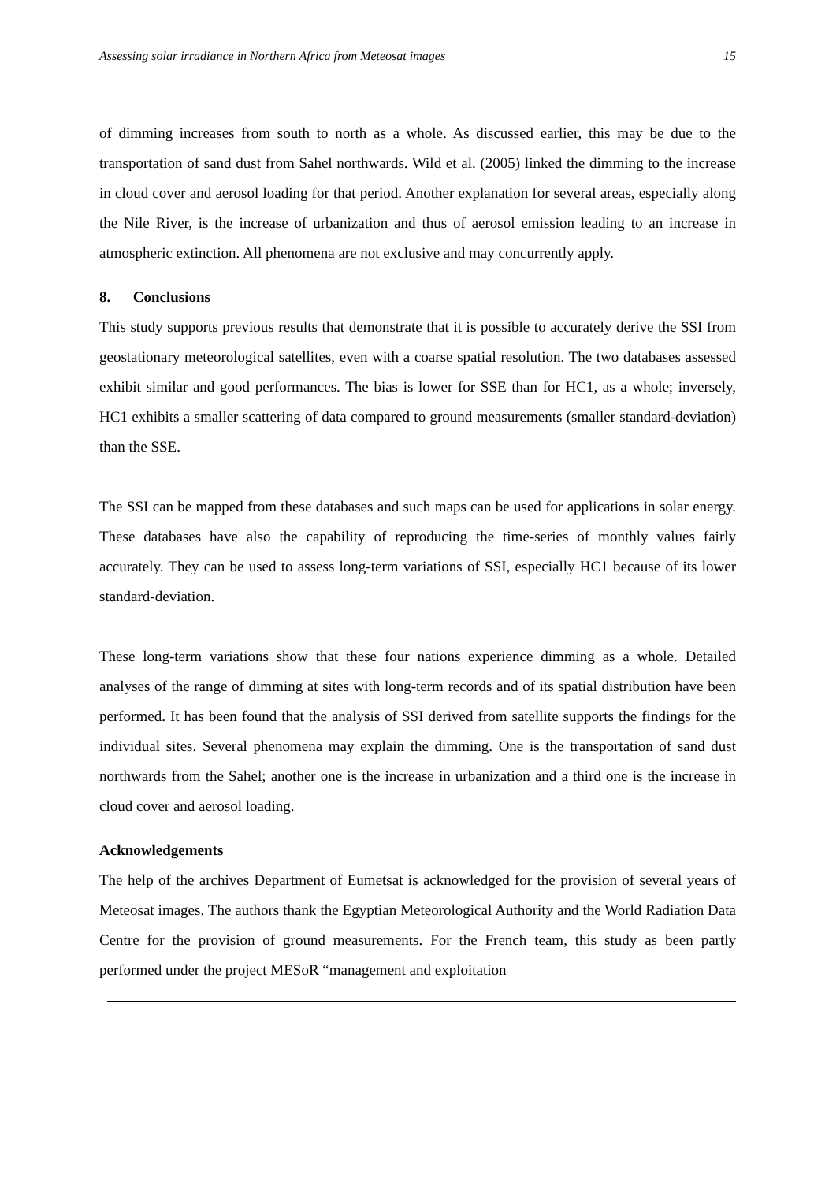Assessing solar irradiance in Northern Africa from Meteosat images 15
of dimming increases from south to north as a whole. As discussed earlier, this may be due to the transportation of sand dust from Sahel northwards. Wild et al. (2005) linked the dimming to the increase in cloud cover and aerosol loading for that period. Another explanation for several areas, especially along the Nile River, is the increase of urbanization and thus of aerosol emission leading to an increase in atmospheric extinction. All phenomena are not exclusive and may concurrently apply.
8. Conclusions
This study supports previous results that demonstrate that it is possible to accurately derive the SSI from geostationary meteorological satellites, even with a coarse spatial resolution. The two databases assessed exhibit similar and good performances. The bias is lower for SSE than for HC1, as a whole; inversely, HC1 exhibits a smaller scattering of data compared to ground measurements (smaller standard-deviation) than the SSE.
The SSI can be mapped from these databases and such maps can be used for applications in solar energy. These databases have also the capability of reproducing the time-series of monthly values fairly accurately. They can be used to assess long-term variations of SSI, especially HC1 because of its lower standard-deviation.
These long-term variations show that these four nations experience dimming as a whole. Detailed analyses of the range of dimming at sites with long-term records and of its spatial distribution have been performed. It has been found that the analysis of SSI derived from satellite supports the findings for the individual sites. Several phenomena may explain the dimming. One is the transportation of sand dust northwards from the Sahel; another one is the increase in urbanization and a third one is the increase in cloud cover and aerosol loading.
Acknowledgements
The help of the archives Department of Eumetsat is acknowledged for the provision of several years of Meteosat images. The authors thank the Egyptian Meteorological Authority and the World Radiation Data Centre for the provision of ground measurements. For the French team, this study as been partly performed under the project MESoR “management and exploitation